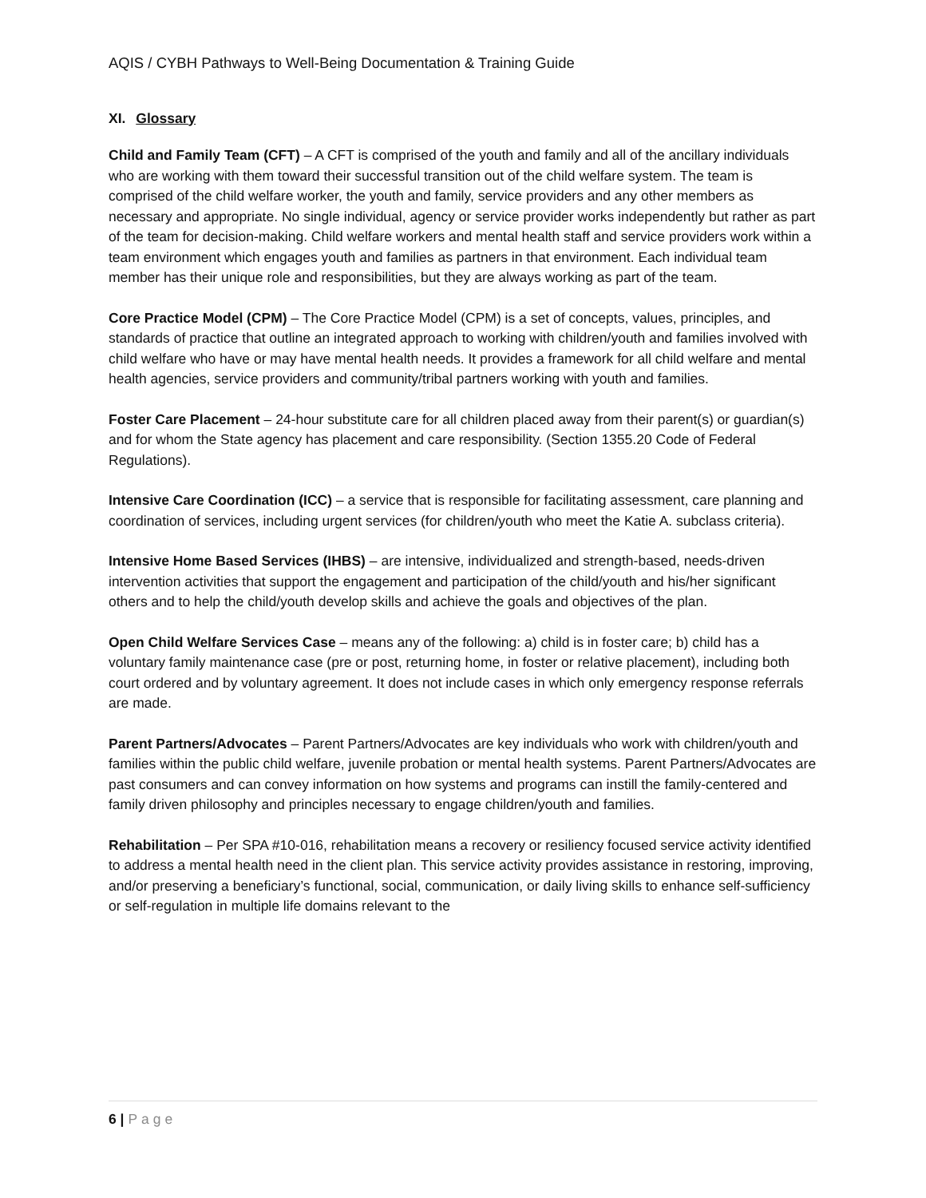AQIS / CYBH Pathways to Well-Being Documentation & Training Guide
XI. Glossary
Child and Family Team (CFT) – A CFT is comprised of the youth and family and all of the ancillary individuals who are working with them toward their successful transition out of the child welfare system. The team is comprised of the child welfare worker, the youth and family, service providers and any other members as necessary and appropriate. No single individual, agency or service provider works independently but rather as part of the team for decision-making. Child welfare workers and mental health staff and service providers work within a team environment which engages youth and families as partners in that environment. Each individual team member has their unique role and responsibilities, but they are always working as part of the team.
Core Practice Model (CPM) – The Core Practice Model (CPM) is a set of concepts, values, principles, and standards of practice that outline an integrated approach to working with children/youth and families involved with child welfare who have or may have mental health needs. It provides a framework for all child welfare and mental health agencies, service providers and community/tribal partners working with youth and families.
Foster Care Placement – 24-hour substitute care for all children placed away from their parent(s) or guardian(s) and for whom the State agency has placement and care responsibility. (Section 1355.20 Code of Federal Regulations).
Intensive Care Coordination (ICC) – a service that is responsible for facilitating assessment, care planning and coordination of services, including urgent services (for children/youth who meet the Katie A. subclass criteria).
Intensive Home Based Services (IHBS) – are intensive, individualized and strength-based, needs-driven intervention activities that support the engagement and participation of the child/youth and his/her significant others and to help the child/youth develop skills and achieve the goals and objectives of the plan.
Open Child Welfare Services Case – means any of the following: a) child is in foster care; b) child has a voluntary family maintenance case (pre or post, returning home, in foster or relative placement), including both court ordered and by voluntary agreement. It does not include cases in which only emergency response referrals are made.
Parent Partners/Advocates – Parent Partners/Advocates are key individuals who work with children/youth and families within the public child welfare, juvenile probation or mental health systems. Parent Partners/Advocates are past consumers and can convey information on how systems and programs can instill the family-centered and family driven philosophy and principles necessary to engage children/youth and families.
Rehabilitation – Per SPA #10-016, rehabilitation means a recovery or resiliency focused service activity identified to address a mental health need in the client plan. This service activity provides assistance in restoring, improving, and/or preserving a beneficiary’s functional, social, communication, or daily living skills to enhance self-sufficiency or self-regulation in multiple life domains relevant to the
6 | Page